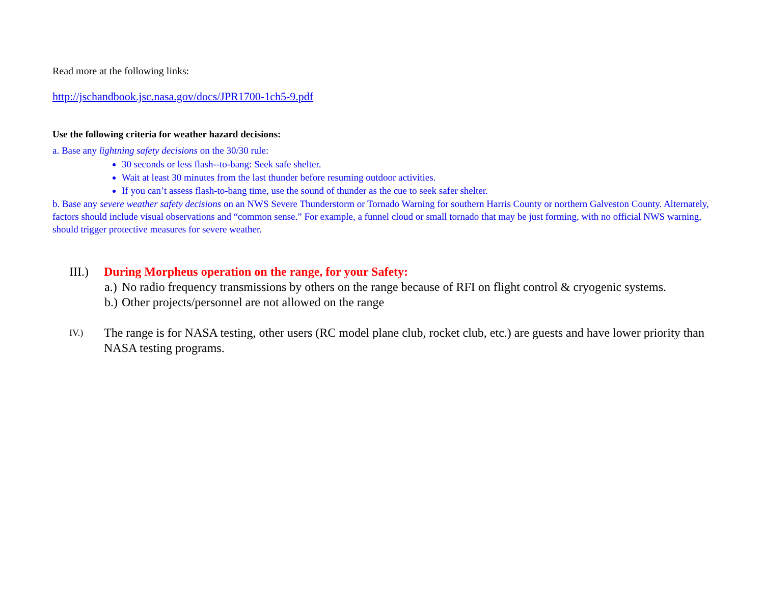Read more at the following links:
http://jschandbook.jsc.nasa.gov/docs/JPR1700-1ch5-9.pdf
Use the following criteria for weather hazard decisions:
a. Base any lightning safety decisions on the 30/30 rule:
30 seconds or less flash--to-bang: Seek safe shelter.
Wait at least 30 minutes from the last thunder before resuming outdoor activities.
If you can’t assess flash-to-bang time, use the sound of thunder as the cue to seek safer shelter.
b. Base any severe weather safety decisions on an NWS Severe Thunderstorm or Tornado Warning for southern Harris County or northern Galveston County. Alternately, factors should include visual observations and “common sense.” For example, a funnel cloud or small tornado that may be just forming, with no official NWS warning, should trigger protective measures for severe weather.
III.) During Morpheus operation on the range, for your Safety:
a.) No radio frequency transmissions by others on the range because of RFI on flight control & cryogenic systems.
b.) Other projects/personnel are not allowed on the range
IV.) The range is for NASA testing, other users (RC model plane club, rocket club, etc.) are guests and have lower priority than NASA testing programs.